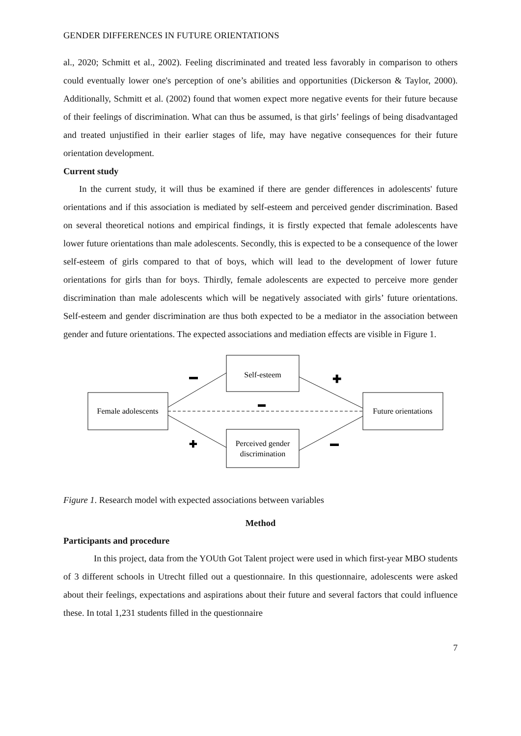GENDER DIFFERENCES IN FUTURE ORIENTATIONS
al., 2020; Schmitt et al., 2002). Feeling discriminated and treated less favorably in comparison to others could eventually lower one's perception of one’s abilities and opportunities (Dickerson & Taylor, 2000). Additionally, Schmitt et al. (2002) found that women expect more negative events for their future because of their feelings of discrimination. What can thus be assumed, is that girls’ feelings of being disadvantaged and treated unjustified in their earlier stages of life, may have negative consequences for their future orientation development.
Current study
In the current study, it will thus be examined if there are gender differences in adolescents' future orientations and if this association is mediated by self-esteem and perceived gender discrimination. Based on several theoretical notions and empirical findings, it is firstly expected that female adolescents have lower future orientations than male adolescents. Secondly, this is expected to be a consequence of the lower self-esteem of girls compared to that of boys, which will lead to the development of lower future orientations for girls than for boys. Thirdly, female adolescents are expected to perceive more gender discrimination than male adolescents which will be negatively associated with girls’ future orientations. Self-esteem and gender discrimination are thus both expected to be a mediator in the association between gender and future orientations. The expected associations and mediation effects are visible in Figure 1.
Female adolescents
Self-esteem
Perceived gender
discrimination
Future orientations
✚
✚
Figure 1. Research model with expected associations between variables
Method
Participants and procedure
In this project, data from the YOUth Got Talent project were used in which first-year MBO students of 3 different schools in Utrecht filled out a questionnaire. In this questionnaire, adolescents were asked about their feelings, expectations and aspirations about their future and several factors that could influence these. In total 1,231 students filled in the questionnaire
7